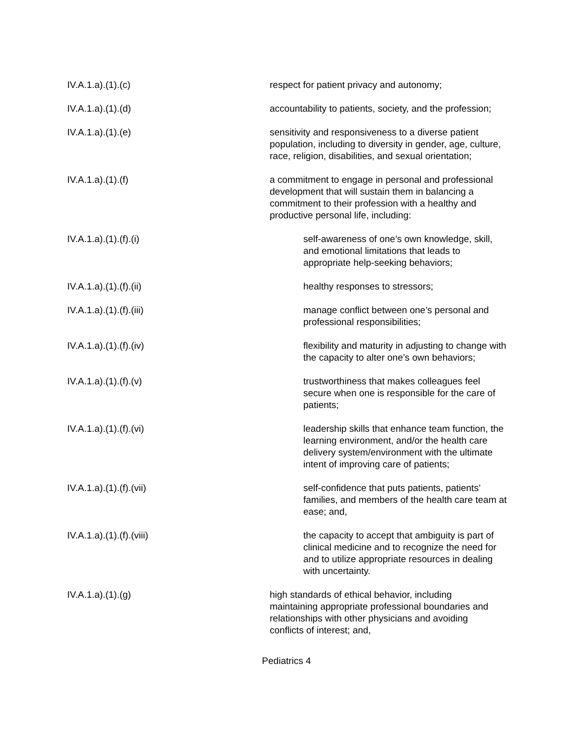IV.A.1.a).(1).(c) respect for patient privacy and autonomy;
IV.A.1.a).(1).(d) accountability to patients, society, and the profession;
IV.A.1.a).(1).(e) sensitivity and responsiveness to a diverse patient population, including to diversity in gender, age, culture, race, religion, disabilities, and sexual orientation;
IV.A.1.a).(1).(f) a commitment to engage in personal and professional development that will sustain them in balancing a commitment to their profession with a healthy and productive personal life, including:
IV.A.1.a).(1).(f).(i) self-awareness of one’s own knowledge, skill, and emotional limitations that leads to appropriate help-seeking behaviors;
IV.A.1.a).(1).(f).(ii) healthy responses to stressors;
IV.A.1.a).(1).(f).(iii) manage conflict between one’s personal and professional responsibilities;
IV.A.1.a).(1).(f).(iv) flexibility and maturity in adjusting to change with the capacity to alter one’s own behaviors;
IV.A.1.a).(1).(f).(v) trustworthiness that makes colleagues feel secure when one is responsible for the care of patients;
IV.A.1.a).(1).(f).(vi) leadership skills that enhance team function, the learning environment, and/or the health care delivery system/environment with the ultimate intent of improving care of patients;
IV.A.1.a).(1).(f).(vii) self-confidence that puts patients, patients’ families, and members of the health care team at ease; and,
IV.A.1.a).(1).(f).(viii) the capacity to accept that ambiguity is part of clinical medicine and to recognize the need for and to utilize appropriate resources in dealing with uncertainty.
IV.A.1.a).(1).(g) high standards of ethical behavior, including maintaining appropriate professional boundaries and relationships with other physicians and avoiding conflicts of interest; and,
Pediatrics 4